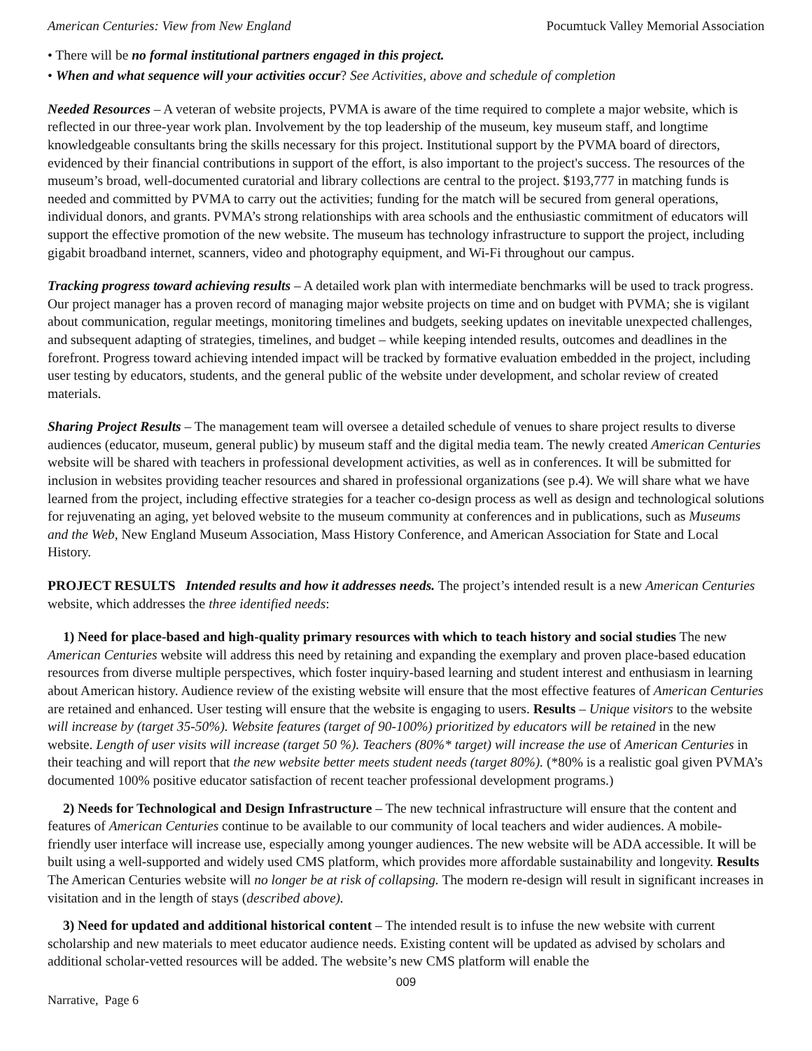American Centuries: View from New England Pocumtuck Valley Memorial Association
• There will be no formal institutional partners engaged in this project.
• When and what sequence will your activities occur? See Activities, above and schedule of completion
Needed Resources – A veteran of website projects, PVMA is aware of the time required to complete a major website, which is reflected in our three-year work plan. Involvement by the top leadership of the museum, key museum staff, and longtime knowledgeable consultants bring the skills necessary for this project. Institutional support by the PVMA board of directors, evidenced by their financial contributions in support of the effort, is also important to the project's success. The resources of the museum’s broad, well-documented curatorial and library collections are central to the project. $193,777 in matching funds is needed and committed by PVMA to carry out the activities; funding for the match will be secured from general operations, individual donors, and grants. PVMA’s strong relationships with area schools and the enthusiastic commitment of educators will support the effective promotion of the new website. The museum has technology infrastructure to support the project, including gigabit broadband internet, scanners, video and photography equipment, and Wi-Fi throughout our campus.
Tracking progress toward achieving results – A detailed work plan with intermediate benchmarks will be used to track progress. Our project manager has a proven record of managing major website projects on time and on budget with PVMA; she is vigilant about communication, regular meetings, monitoring timelines and budgets, seeking updates on inevitable unexpected challenges, and subsequent adapting of strategies, timelines, and budget – while keeping intended results, outcomes and deadlines in the forefront. Progress toward achieving intended impact will be tracked by formative evaluation embedded in the project, including user testing by educators, students, and the general public of the website under development, and scholar review of created materials.
Sharing Project Results – The management team will oversee a detailed schedule of venues to share project results to diverse audiences (educator, museum, general public) by museum staff and the digital media team. The newly created American Centuries website will be shared with teachers in professional development activities, as well as in conferences. It will be submitted for inclusion in websites providing teacher resources and shared in professional organizations (see p.4). We will share what we have learned from the project, including effective strategies for a teacher co-design process as well as design and technological solutions for rejuvenating an aging, yet beloved website to the museum community at conferences and in publications, such as Museums and the Web, New England Museum Association, Mass History Conference, and American Association for State and Local History.
PROJECT RESULTS Intended results and how it addresses needs. The project’s intended result is a new American Centuries website, which addresses the three identified needs:
1) Need for place-based and high-quality primary resources with which to teach history and social studies The new American Centuries website will address this need by retaining and expanding the exemplary and proven place-based education resources from diverse multiple perspectives, which foster inquiry-based learning and student interest and enthusiasm in learning about American history. Audience review of the existing website will ensure that the most effective features of American Centuries are retained and enhanced. User testing will ensure that the website is engaging to users. Results – Unique visitors to the website will increase by (target 35-50%). Website features (target of 90-100%) prioritized by educators will be retained in the new website. Length of user visits will increase (target 50 %). Teachers (80%* target) will increase the use of American Centuries in their teaching and will report that the new website better meets student needs (target 80%). (*80% is a realistic goal given PVMA’s documented 100% positive educator satisfaction of recent teacher professional development programs.)
2) Needs for Technological and Design Infrastructure – The new technical infrastructure will ensure that the content and features of American Centuries continue to be available to our community of local teachers and wider audiences. A mobile-friendly user interface will increase use, especially among younger audiences. The new website will be ADA accessible. It will be built using a well-supported and widely used CMS platform, which provides more affordable sustainability and longevity. Results The American Centuries website will no longer be at risk of collapsing. The modern re-design will result in significant increases in visitation and in the length of stays (described above).
3) Need for updated and additional historical content – The intended result is to infuse the new website with current scholarship and new materials to meet educator audience needs. Existing content will be updated as advised by scholars and additional scholar-vetted resources will be added. The website’s new CMS platform will enable the
009
Narrative, Page 6